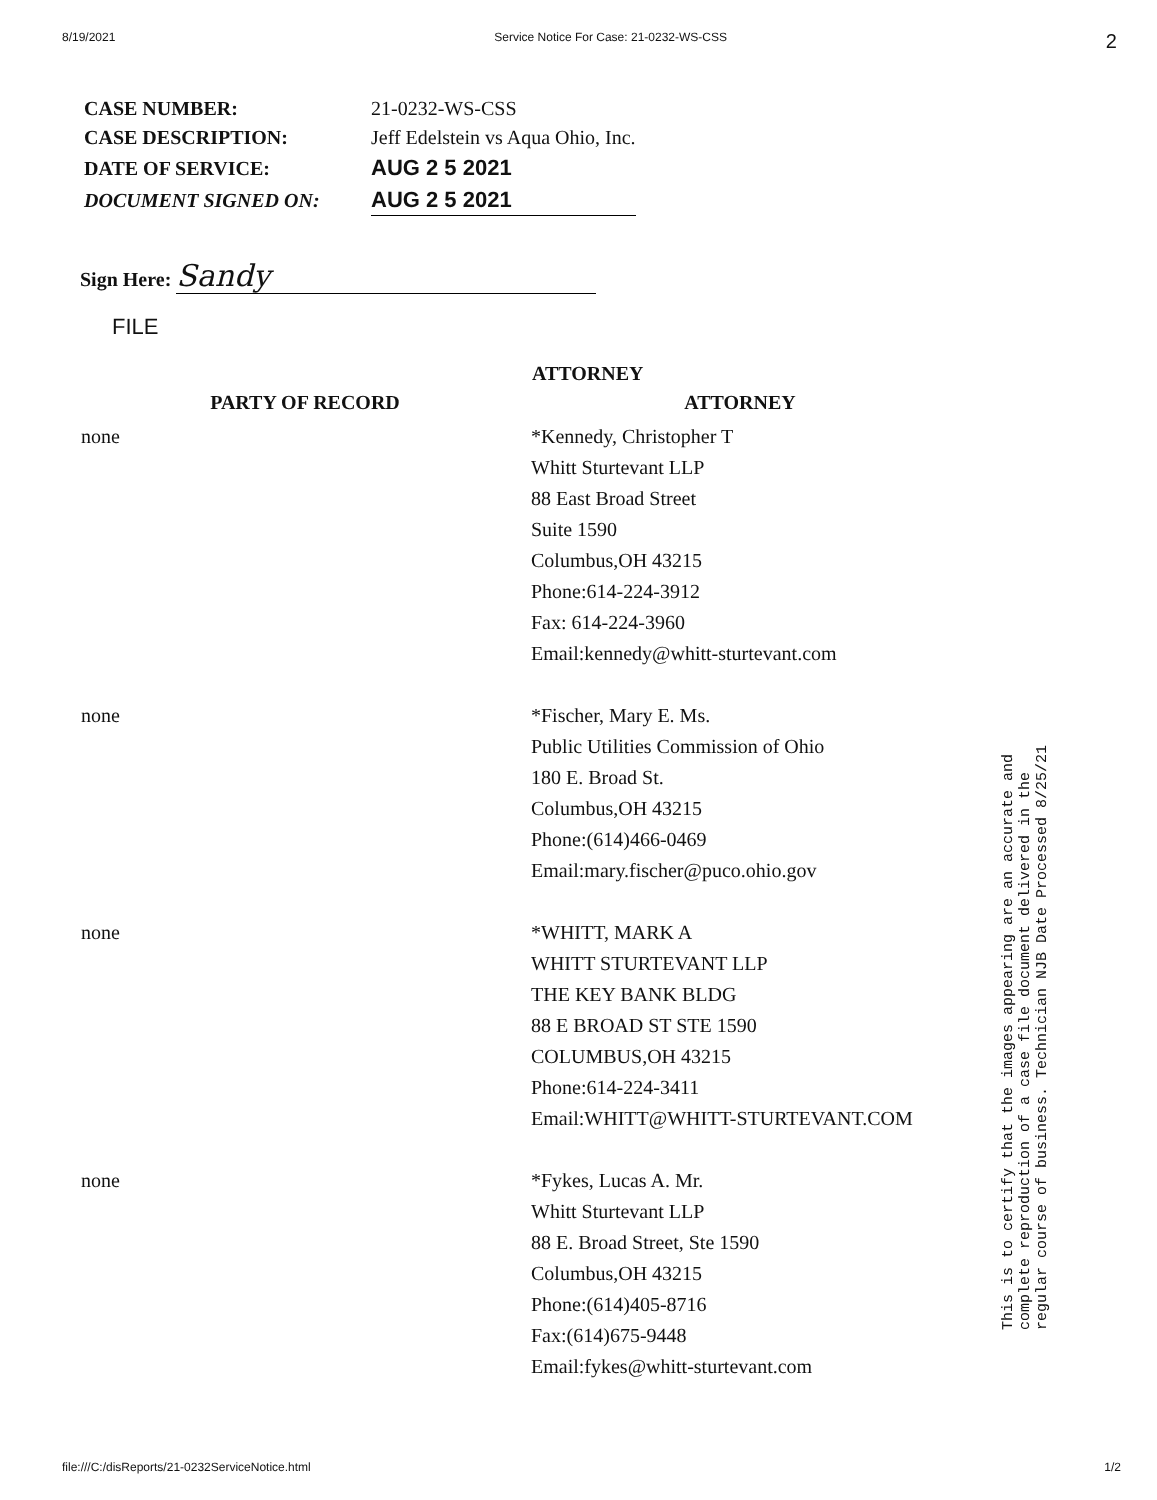8/19/2021 Service Notice For Case: 21-0232-WS-CSS 2
| CASE NUMBER: | 21-0232-WS-CSS |
| CASE DESCRIPTION: | Jeff Edelstein vs Aqua Ohio, Inc. |
| DATE OF SERVICE: | AUG 2 5 2021 |
| DOCUMENT SIGNED ON: | AUG 2 5 2021 |
Sign Here: Sandy
FILE
ATTORNEY
| PARTY OF RECORD | ATTORNEY |
| --- | --- |
| none | *Kennedy, Christopher T Whitt Sturtevant LLP 88 East Broad Street Suite 1590 Columbus,OH 43215 Phone:614-224-3912 Fax: 614-224-3960 Email:kennedy@whitt-sturtevant.com |
| none | *Fischer, Mary E. Ms. Public Utilities Commission of Ohio 180 E. Broad St. Columbus,OH 43215 Phone:(614)466-0469 Email:mary.fischer@puco.ohio.gov |
| none | *WHITT, MARK A WHITT STURTEVANT LLP THE KEY BANK BLDG 88 E BROAD ST STE 1590 COLUMBUS,OH 43215 Phone:614-224-3411 Email:WHITT@WHITT-STURTEVANT.COM |
| none | *Fykes, Lucas A. Mr. Whitt Sturtevant LLP 88 E. Broad Street, Ste 1590 Columbus,OH 43215 Phone:(614)405-8716 Fax:(614)675-9448 Email:fykes@whitt-sturtevant.com |
This is to certify that the images appearing are an accurate and complete reproduction of a case file document delivered in the regular course of business. Technician NJB Date Processed 8/25/21
file:///C:/disReports/21-0232ServiceNotice.html 1/2